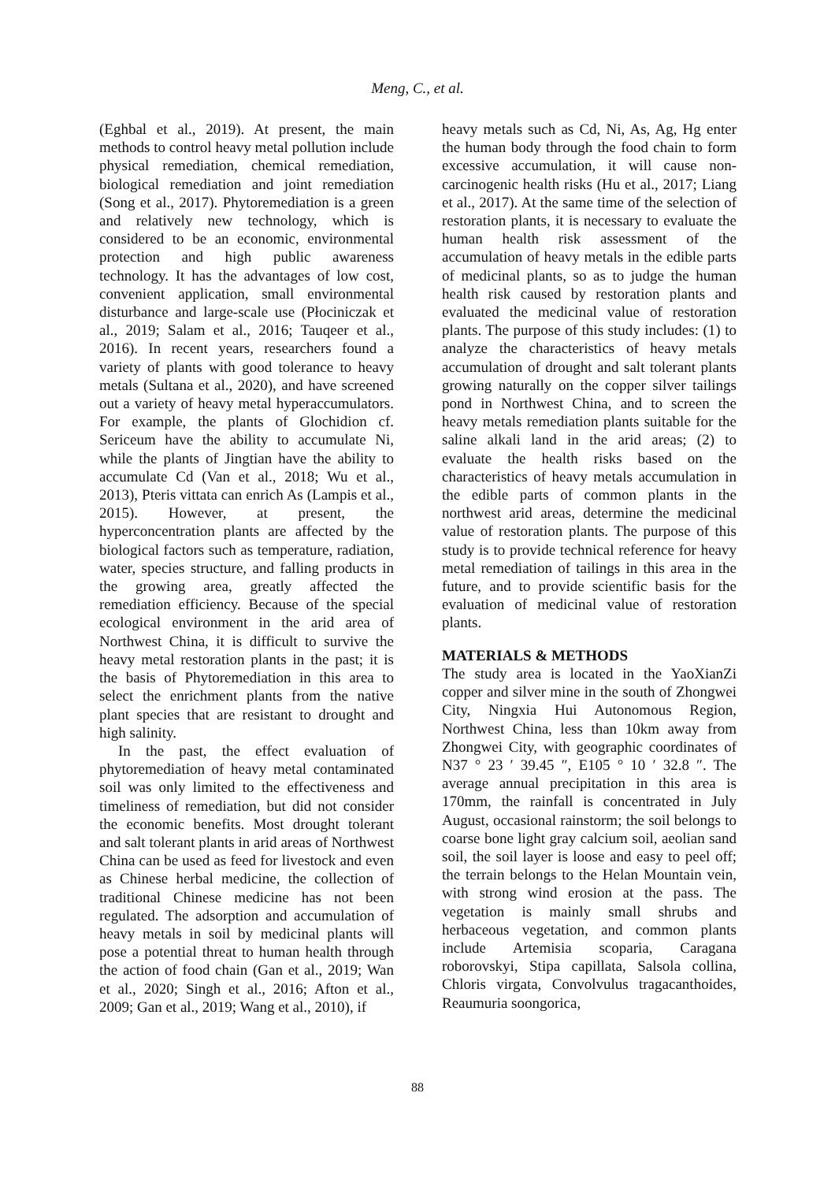Meng, C., et al.
(Eghbal et al., 2019). At present, the main methods to control heavy metal pollution include physical remediation, chemical remediation, biological remediation and joint remediation (Song et al., 2017). Phytoremediation is a green and relatively new technology, which is considered to be an economic, environmental protection and high public awareness technology. It has the advantages of low cost, convenient application, small environmental disturbance and large-scale use (Płociniczak et al., 2019; Salam et al., 2016; Tauqeer et al., 2016). In recent years, researchers found a variety of plants with good tolerance to heavy metals (Sultana et al., 2020), and have screened out a variety of heavy metal hyperaccumulators. For example, the plants of Glochidion cf. Sericeum have the ability to accumulate Ni, while the plants of Jingtian have the ability to accumulate Cd (Van et al., 2018; Wu et al., 2013), Pteris vittata can enrich As (Lampis et al., 2015). However, at present, the hyperconcentration plants are affected by the biological factors such as temperature, radiation, water, species structure, and falling products in the growing area, greatly affected the remediation efficiency. Because of the special ecological environment in the arid area of Northwest China, it is difficult to survive the heavy metal restoration plants in the past; it is the basis of Phytoremediation in this area to select the enrichment plants from the native plant species that are resistant to drought and high salinity.
In the past, the effect evaluation of phytoremediation of heavy metal contaminated soil was only limited to the effectiveness and timeliness of remediation, but did not consider the economic benefits. Most drought tolerant and salt tolerant plants in arid areas of Northwest China can be used as feed for livestock and even as Chinese herbal medicine, the collection of traditional Chinese medicine has not been regulated. The adsorption and accumulation of heavy metals in soil by medicinal plants will pose a potential threat to human health through the action of food chain (Gan et al., 2019; Wan et al., 2020; Singh et al., 2016; Afton et al., 2009; Gan et al., 2019; Wang et al., 2010), if
heavy metals such as Cd, Ni, As, Ag, Hg enter the human body through the food chain to form excessive accumulation, it will cause non-carcinogenic health risks (Hu et al., 2017; Liang et al., 2017). At the same time of the selection of restoration plants, it is necessary to evaluate the human health risk assessment of the accumulation of heavy metals in the edible parts of medicinal plants, so as to judge the human health risk caused by restoration plants and evaluated the medicinal value of restoration plants. The purpose of this study includes: (1) to analyze the characteristics of heavy metals accumulation of drought and salt tolerant plants growing naturally on the copper silver tailings pond in Northwest China, and to screen the heavy metals remediation plants suitable for the saline alkali land in the arid areas; (2) to evaluate the health risks based on the characteristics of heavy metals accumulation in the edible parts of common plants in the northwest arid areas, determine the medicinal value of restoration plants. The purpose of this study is to provide technical reference for heavy metal remediation of tailings in this area in the future, and to provide scientific basis for the evaluation of medicinal value of restoration plants.
MATERIALS & METHODS
The study area is located in the YaoXianZi copper and silver mine in the south of Zhongwei City, Ningxia Hui Autonomous Region, Northwest China, less than 10km away from Zhongwei City, with geographic coordinates of N37 ° 23 ′ 39.45 ″, E105 ° 10 ′ 32.8 ″. The average annual precipitation in this area is 170mm, the rainfall is concentrated in July August, occasional rainstorm; the soil belongs to coarse bone light gray calcium soil, aeolian sand soil, the soil layer is loose and easy to peel off; the terrain belongs to the Helan Mountain vein, with strong wind erosion at the pass. The vegetation is mainly small shrubs and herbaceous vegetation, and common plants include Artemisia scoparia, Caragana roborovskyi, Stipa capillata, Salsola collina, Chloris virgata, Convolvulus tragacanthoides, Reaumuria soongorica,
88